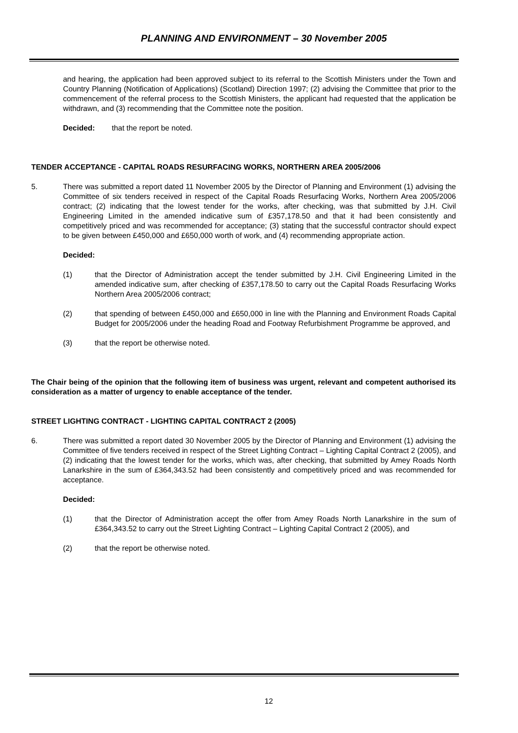PLANNING AND ENVIRONMENT – 30 November 2005
and hearing, the application had been approved subject to its referral to the Scottish Ministers under the Town and Country Planning (Notification of Applications) (Scotland) Direction 1997; (2) advising the Committee that prior to the commencement of the referral process to the Scottish Ministers, the applicant had requested that the application be withdrawn, and (3) recommending that the Committee note the position.
Decided: that the report be noted.
TENDER ACCEPTANCE - CAPITAL ROADS RESURFACING WORKS, NORTHERN AREA 2005/2006
5. There was submitted a report dated 11 November 2005 by the Director of Planning and Environment (1) advising the Committee of six tenders received in respect of the Capital Roads Resurfacing Works, Northern Area 2005/2006 contract; (2) indicating that the lowest tender for the works, after checking, was that submitted by J.H. Civil Engineering Limited in the amended indicative sum of £357,178.50 and that it had been consistently and competitively priced and was recommended for acceptance; (3) stating that the successful contractor should expect to be given between £450,000 and £650,000 worth of work, and (4) recommending appropriate action.
Decided:
(1) that the Director of Administration accept the tender submitted by J.H. Civil Engineering Limited in the amended indicative sum, after checking of £357,178.50 to carry out the Capital Roads Resurfacing Works Northern Area 2005/2006 contract;
(2) that spending of between £450,000 and £650,000 in line with the Planning and Environment Roads Capital Budget for 2005/2006 under the heading Road and Footway Refurbishment Programme be approved, and
(3) that the report be otherwise noted.
The Chair being of the opinion that the following item of business was urgent, relevant and competent authorised its consideration as a matter of urgency to enable acceptance of the tender.
STREET LIGHTING CONTRACT - LIGHTING CAPITAL CONTRACT 2 (2005)
6. There was submitted a report dated 30 November 2005 by the Director of Planning and Environment (1) advising the Committee of five tenders received in respect of the Street Lighting Contract – Lighting Capital Contract 2 (2005), and (2) indicating that the lowest tender for the works, which was, after checking, that submitted by Amey Roads North Lanarkshire in the sum of £364,343.52 had been consistently and competitively priced and was recommended for acceptance.
Decided:
(1) that the Director of Administration accept the offer from Amey Roads North Lanarkshire in the sum of £364,343.52 to carry out the Street Lighting Contract – Lighting Capital Contract 2 (2005), and
(2) that the report be otherwise noted.
12